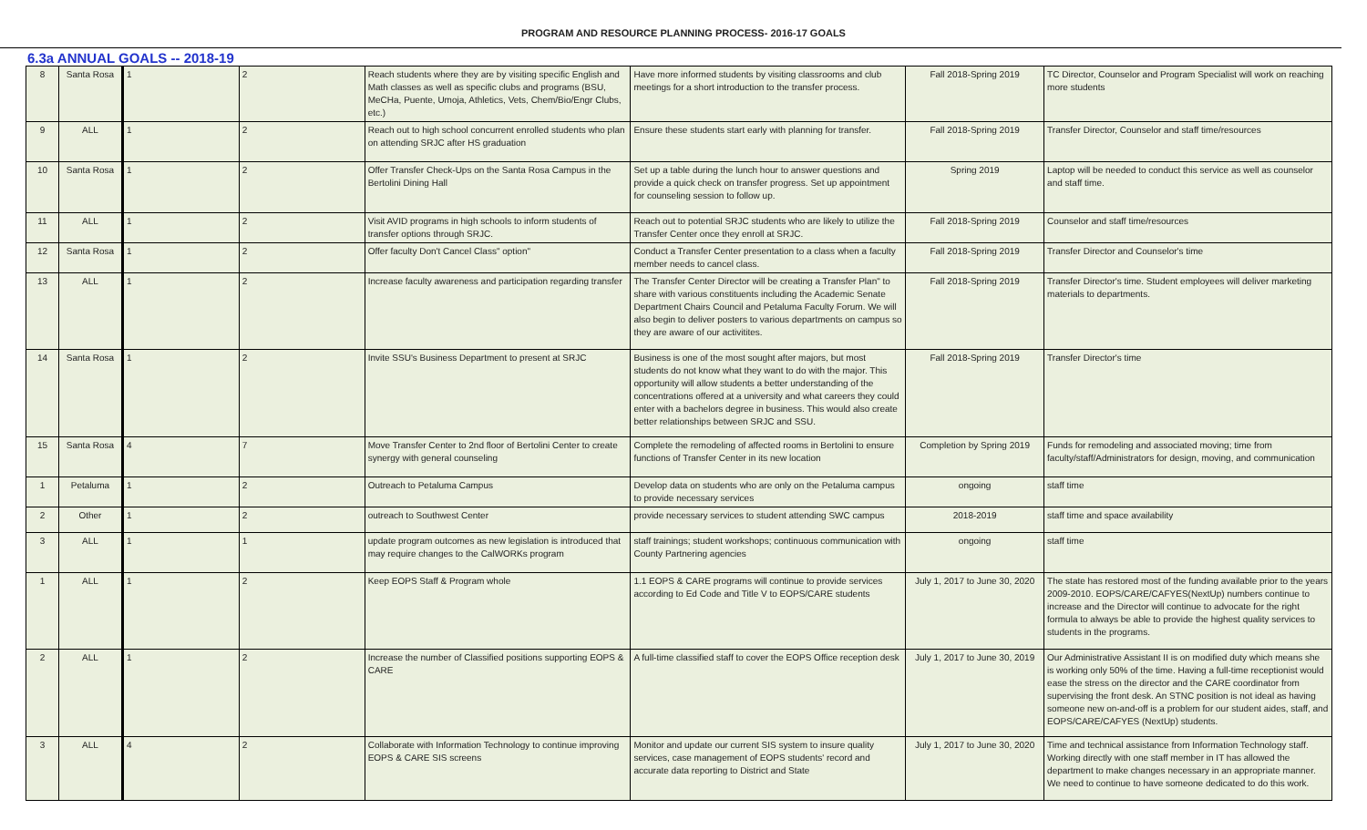PROGRAM AND RESOURCE PLANNING PROCESS- 2016-17 GOALS
6.3a ANNUAL GOALS -- 2018-19
| 8 | Santa Rosa | 1 | 2 | Reach students where they are by visiting specific English and Math classes as well as specific clubs and programs (BSU, MeCHa, Puente, Umoja, Athletics, Vets, Chem/Bio/Engr Clubs, etc.) | Have more informed students by visiting classrooms and club meetings for a short introduction to the transfer process. | Fall 2018-Spring 2019 | TC Director, Counselor and Program Specialist will work on reaching more students |
| 9 | ALL | 1 | 2 | Reach out to high school concurrent enrolled students who plan on attending SRJC after HS graduation | Ensure these students start early with planning for transfer. | Fall 2018-Spring 2019 | Transfer Director, Counselor and staff time/resources |
| 10 | Santa Rosa | 1 | 2 | Offer Transfer Check-Ups on the Santa Rosa Campus in the Bertolini Dining Hall | Set up a table during the lunch hour to answer questions and provide a quick check on transfer progress. Set up appointment for counseling session to follow up. | Spring 2019 | Laptop will be needed to conduct this service as well as counselor and staff time. |
| 11 | ALL | 1 | 2 | Visit AVID programs in high schools to inform students of transfer options through SRJC. | Reach out to potential SRJC students who are likely to utilize the Transfer Center once they enroll at SRJC. | Fall 2018-Spring 2019 | Counselor and staff time/resources |
| 12 | Santa Rosa | 1 | 2 | Offer faculty Don't Cancel Class" option" | Conduct a Transfer Center presentation to a class when a faculty member needs to cancel class. | Fall 2018-Spring 2019 | Transfer Director and Counselor's time |
| 13 | ALL | 1 | 2 | Increase faculty awareness and participation regarding transfer | The Transfer Center Director will be creating a Transfer Plan" to share with various constituents including the Academic Senate Department Chairs Council and Petaluma Faculty Forum. We will also begin to deliver posters to various departments on campus so they are aware of our activitites. | Fall 2018-Spring 2019 | Transfer Director's time. Student employees will deliver marketing materials to departments. |
| 14 | Santa Rosa | 1 | 2 | Invite SSU's Business Department to present at SRJC | Business is one of the most sought after majors, but most students do not know what they want to do with the major. This opportunity will allow students a better understanding of the concentrations offered at a university and what careers they could enter with a bachelors degree in business. This would also create better relationships between SRJC and SSU. | Fall 2018-Spring 2019 | Transfer Director's time |
| 15 | Santa Rosa | 4 | 7 | Move Transfer Center to 2nd floor of Bertolini Center to create synergy with general counseling | Complete the remodeling of affected rooms in Bertolini to ensure functions of Transfer Center in its new location | Completion by Spring 2019 | Funds for remodeling and associated moving; time from faculty/staff/Administrators for design, moving, and communication |
| 1 | Petaluma | 1 | 2 | Outreach to Petaluma Campus | Develop data on students who are only on the Petaluma campus to provide necessary services | ongoing | staff time |
| 2 | Other | 1 | 2 | outreach to Southwest Center | provide necessary services to student attending SWC campus | 2018-2019 | staff time and space availability |
| 3 | ALL | 1 | 1 | update program outcomes as new legislation is introduced that may require changes to the CalWORKs program | staff trainings; student workshops; continuous communication with County Partnering agencies | ongoing | staff time |
| 1 | ALL | 1 | 2 | Keep EOPS Staff & Program whole | 1.1 EOPS & CARE programs will continue to provide services according to Ed Code and Title V to EOPS/CARE students | July 1, 2017 to June 30, 2020 | The state has restored most of the funding available prior to the years 2009-2010. EOPS/CARE/CAFYES(NextUp) numbers continue to increase and the Director will continue to advocate for the right formula to always be able to provide the highest quality services to students in the programs. |
| 2 | ALL | 1 | 2 | Increase the number of Classified positions supporting EOPS & CARE | A full-time classified staff to cover the EOPS Office reception desk | July 1, 2017 to June 30, 2019 | Our Administrative Assistant II is on modified duty which means she is working only 50% of the time. Having a full-time receptionist would ease the stress on the director and the CARE coordinator from supervising the front desk. An STNC position is not ideal as having someone new on-and-off is a problem for our student aides, staff, and EOPS/CARE/CAFYES (NextUp) students. |
| 3 | ALL | 4 | 2 | Collaborate with Information Technology to continue improving EOPS & CARE SIS screens | Monitor and update our current SIS system to insure quality services, case management of EOPS students' record and accurate data reporting to District and State | July 1, 2017 to June 30, 2020 | Time and technical assistance from Information Technology staff. Working directly with one staff member in IT has allowed the department to make changes necessary in an appropriate manner. We need to continue to have someone dedicated to do this work. |